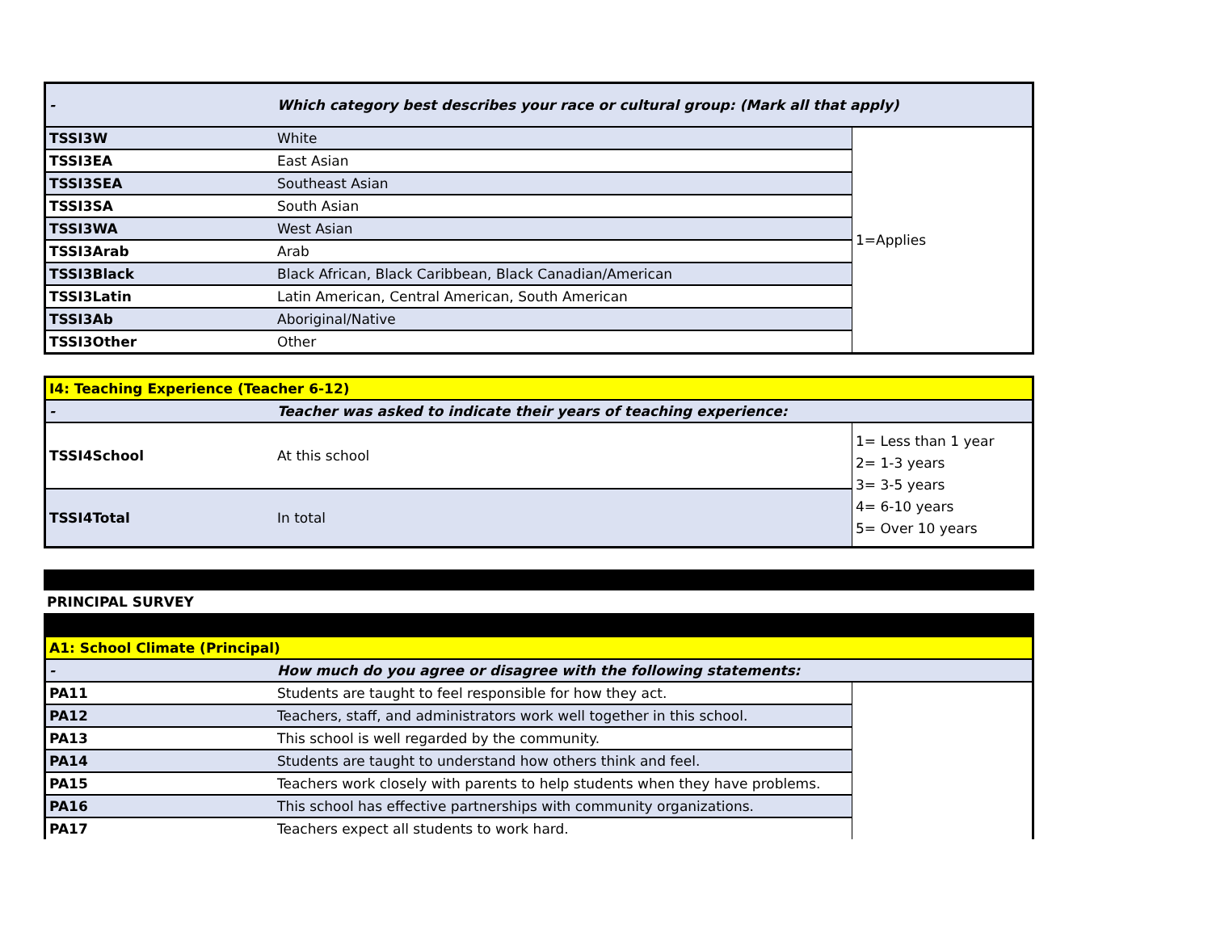| - | Which category best describes your race or cultural group: (Mark all that apply) | |
| TSSI3W | White | 1=Applies |
| TSSI3EA | East Asian | |
| TSSI3SEA | Southeast Asian | |
| TSSI3SA | South Asian | |
| TSSI3WA | West Asian | |
| TSSI3Arab | Arab | |
| TSSI3Black | Black African, Black Caribbean, Black Canadian/American | |
| TSSI3Latin | Latin American, Central American, South American | |
| TSSI3Ab | Aboriginal/Native | |
| TSSI3Other | Other | |
| I4: Teaching Experience (Teacher 6-12) | | |
| - | Teacher was asked to indicate their years of teaching experience: | |
| TSSI4School | At this school | 1= Less than 1 year 2= 1-3 years 3= 3-5 years 4= 6-10 years 5= Over 10 years |
| TSSI4Total | In total | |
PRINCIPAL SURVEY
| A1: School Climate (Principal) | | |
| - | How much do you agree or disagree with the following statements: | |
| PA11 | Students are taught to feel responsible for how they act. | |
| PA12 | Teachers, staff, and administrators work well together in this school. | |
| PA13 | This school is well regarded by the community. | |
| PA14 | Students are taught to understand how others think and feel. | |
| PA15 | Teachers work closely with parents to help students when they have problems. | |
| PA16 | This school has effective partnerships with community organizations. | |
| PA17 | Teachers expect all students to work hard. | |